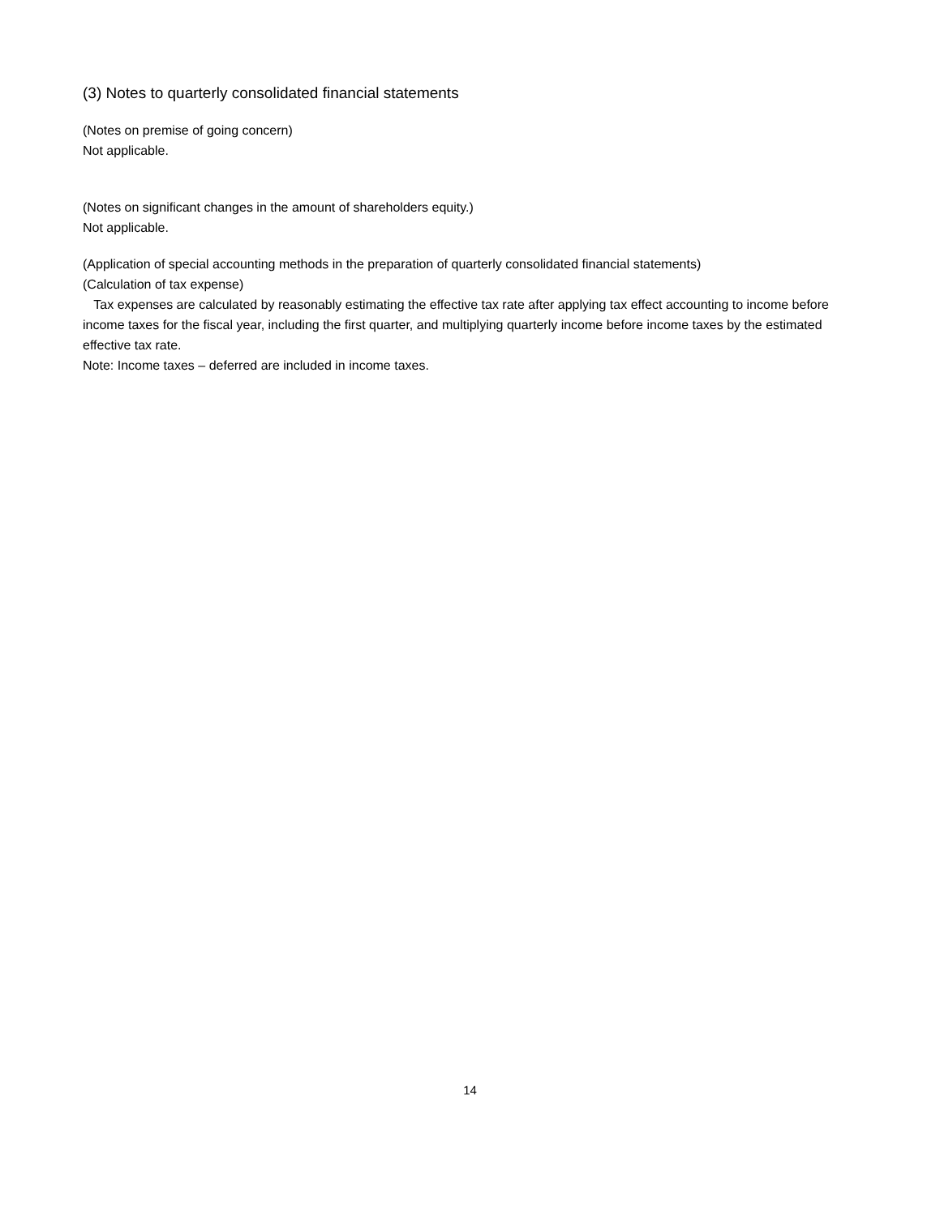(3) Notes to quarterly consolidated financial statements
(Notes on premise of going concern)
Not applicable.
(Notes on significant changes in the amount of shareholders equity.)
Not applicable.
(Application of special accounting methods in the preparation of quarterly consolidated financial statements)
(Calculation of tax expense)
Tax expenses are calculated by reasonably estimating the effective tax rate after applying tax effect accounting to income before income taxes for the fiscal year, including the first quarter, and multiplying quarterly income before income taxes by the estimated effective tax rate.
Note: Income taxes – deferred are included in income taxes.
14